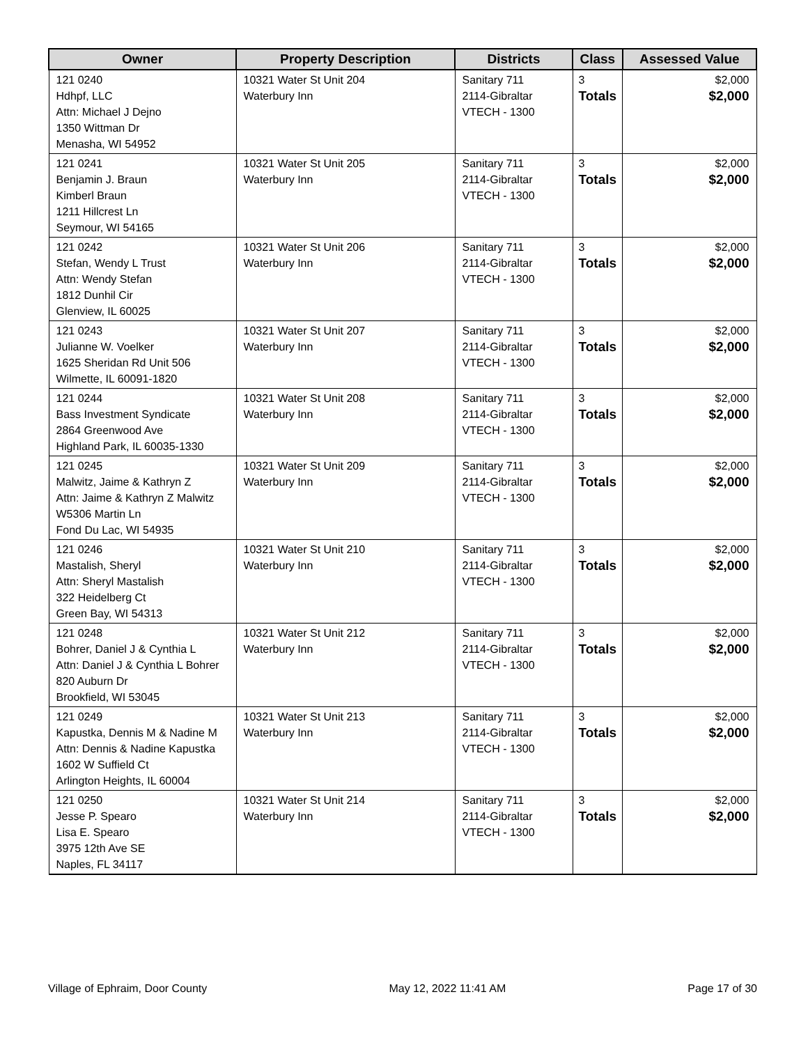| Owner | Property Description | Districts | Class | Assessed Value |
| --- | --- | --- | --- | --- |
| 121 0240 Hdhpf, LLC Attn: Michael J Dejno 1350 Wittman Dr Menasha, WI 54952 | 10321 Water St Unit 204 Waterbury Inn | Sanitary 711 2114-Gibraltar VTECH - 1300 | 3 Totals | $2,000 $2,000 |
| 121 0241 Benjamin J. Braun Kimberl Braun 1211 Hillcrest Ln Seymour, WI 54165 | 10321 Water St Unit 205 Waterbury Inn | Sanitary 711 2114-Gibraltar VTECH - 1300 | 3 Totals | $2,000 $2,000 |
| 121 0242 Stefan, Wendy L Trust Attn: Wendy Stefan 1812 Dunhil Cir Glenview, IL 60025 | 10321 Water St Unit 206 Waterbury Inn | Sanitary 711 2114-Gibraltar VTECH - 1300 | 3 Totals | $2,000 $2,000 |
| 121 0243 Julianne W. Voelker 1625 Sheridan Rd Unit 506 Wilmette, IL 60091-1820 | 10321 Water St Unit 207 Waterbury Inn | Sanitary 711 2114-Gibraltar VTECH - 1300 | 3 Totals | $2,000 $2,000 |
| 121 0244 Bass Investment Syndicate 2864 Greenwood Ave Highland Park, IL 60035-1330 | 10321 Water St Unit 208 Waterbury Inn | Sanitary 711 2114-Gibraltar VTECH - 1300 | 3 Totals | $2,000 $2,000 |
| 121 0245 Malwitz, Jaime & Kathryn Z Attn: Jaime & Kathryn Z Malwitz W5306 Martin Ln Fond Du Lac, WI 54935 | 10321 Water St Unit 209 Waterbury Inn | Sanitary 711 2114-Gibraltar VTECH - 1300 | 3 Totals | $2,000 $2,000 |
| 121 0246 Mastalish, Sheryl Attn: Sheryl Mastalish 322 Heidelberg Ct Green Bay, WI 54313 | 10321 Water St Unit 210 Waterbury Inn | Sanitary 711 2114-Gibraltar VTECH - 1300 | 3 Totals | $2,000 $2,000 |
| 121 0248 Bohrer, Daniel J & Cynthia L Attn: Daniel J & Cynthia L Bohrer 820 Auburn Dr Brookfield, WI 53045 | 10321 Water St Unit 212 Waterbury Inn | Sanitary 711 2114-Gibraltar VTECH - 1300 | 3 Totals | $2,000 $2,000 |
| 121 0249 Kapustka, Dennis M & Nadine M Attn: Dennis & Nadine Kapustka 1602 W Suffield Ct Arlington Heights, IL 60004 | 10321 Water St Unit 213 Waterbury Inn | Sanitary 711 2114-Gibraltar VTECH - 1300 | 3 Totals | $2,000 $2,000 |
| 121 0250 Jesse P. Spearo Lisa E. Spearo 3975 12th Ave SE Naples, FL 34117 | 10321 Water St Unit 214 Waterbury Inn | Sanitary 711 2114-Gibraltar VTECH - 1300 | 3 Totals | $2,000 $2,000 |
Village of Ephraim, Door County May 12, 2022 11:41 AM Page 17 of 30